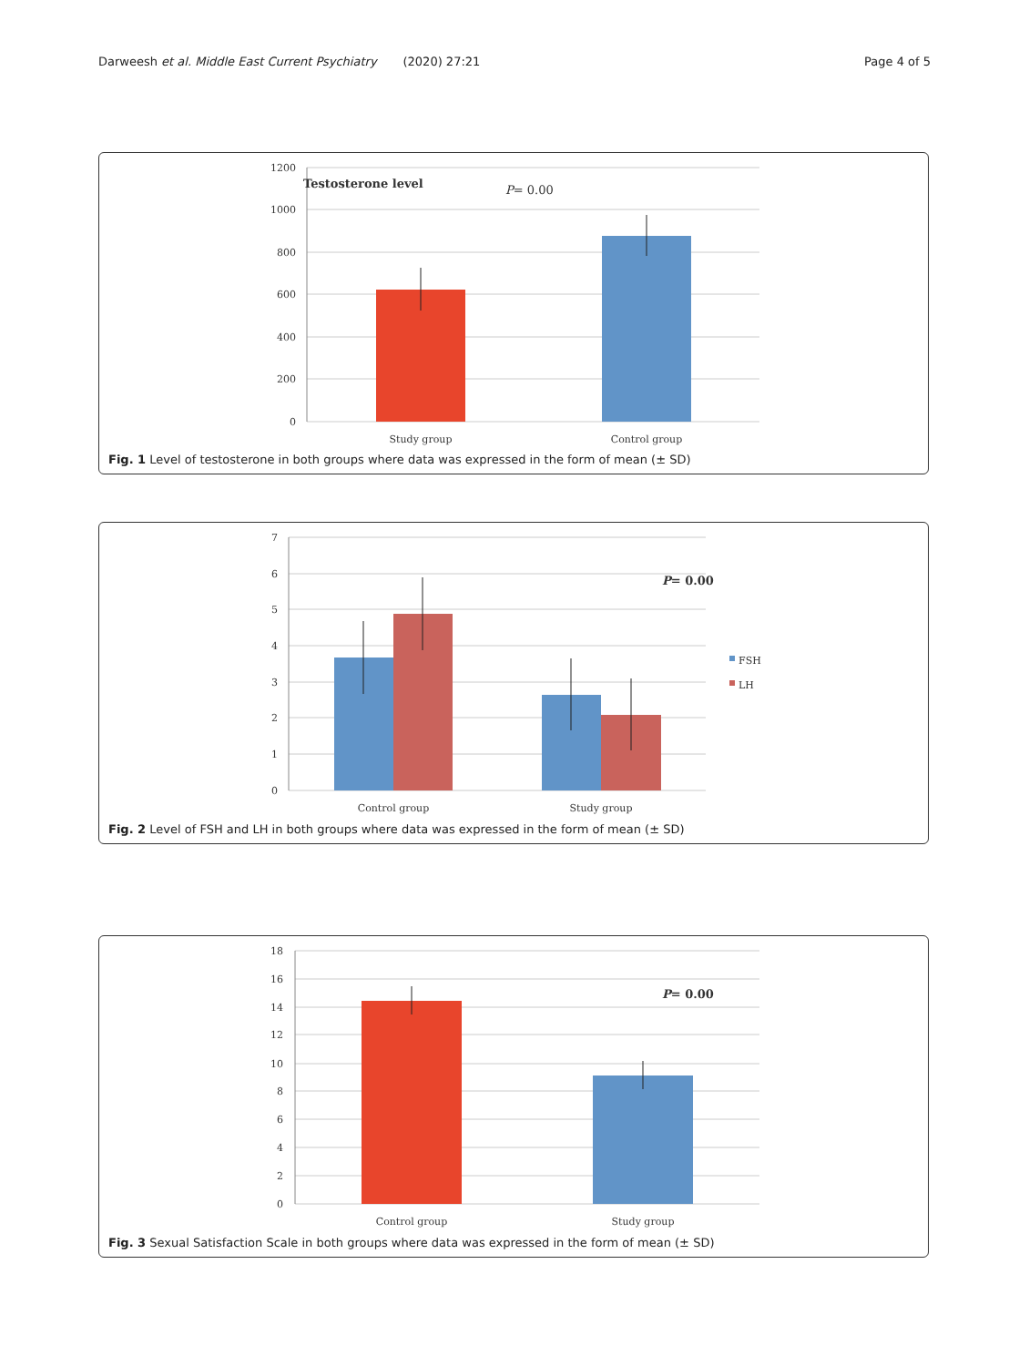Darweesh et al. Middle East Current Psychiatry (2020) 27:21 Page 4 of 5
1200
1000
800
600
400
200
0
Testosterone level
P= 0.00
Study group
Control group
Fig. 1 Level of testosterone in both groups where data was expressed in the form of mean (± SD)
7
6
5
4
3
2
1
0
P= 0.00
FSH
LH
Control group
Study group
Fig. 2 Level of FSH and LH in both groups where data was expressed in the form of mean (± SD)
18
16
14
12
10
8
6
4
2
0
P= 0.00
Control group
Study group
Fig. 3 Sexual Satisfaction Scale in both groups where data was expressed in the form of mean (± SD)